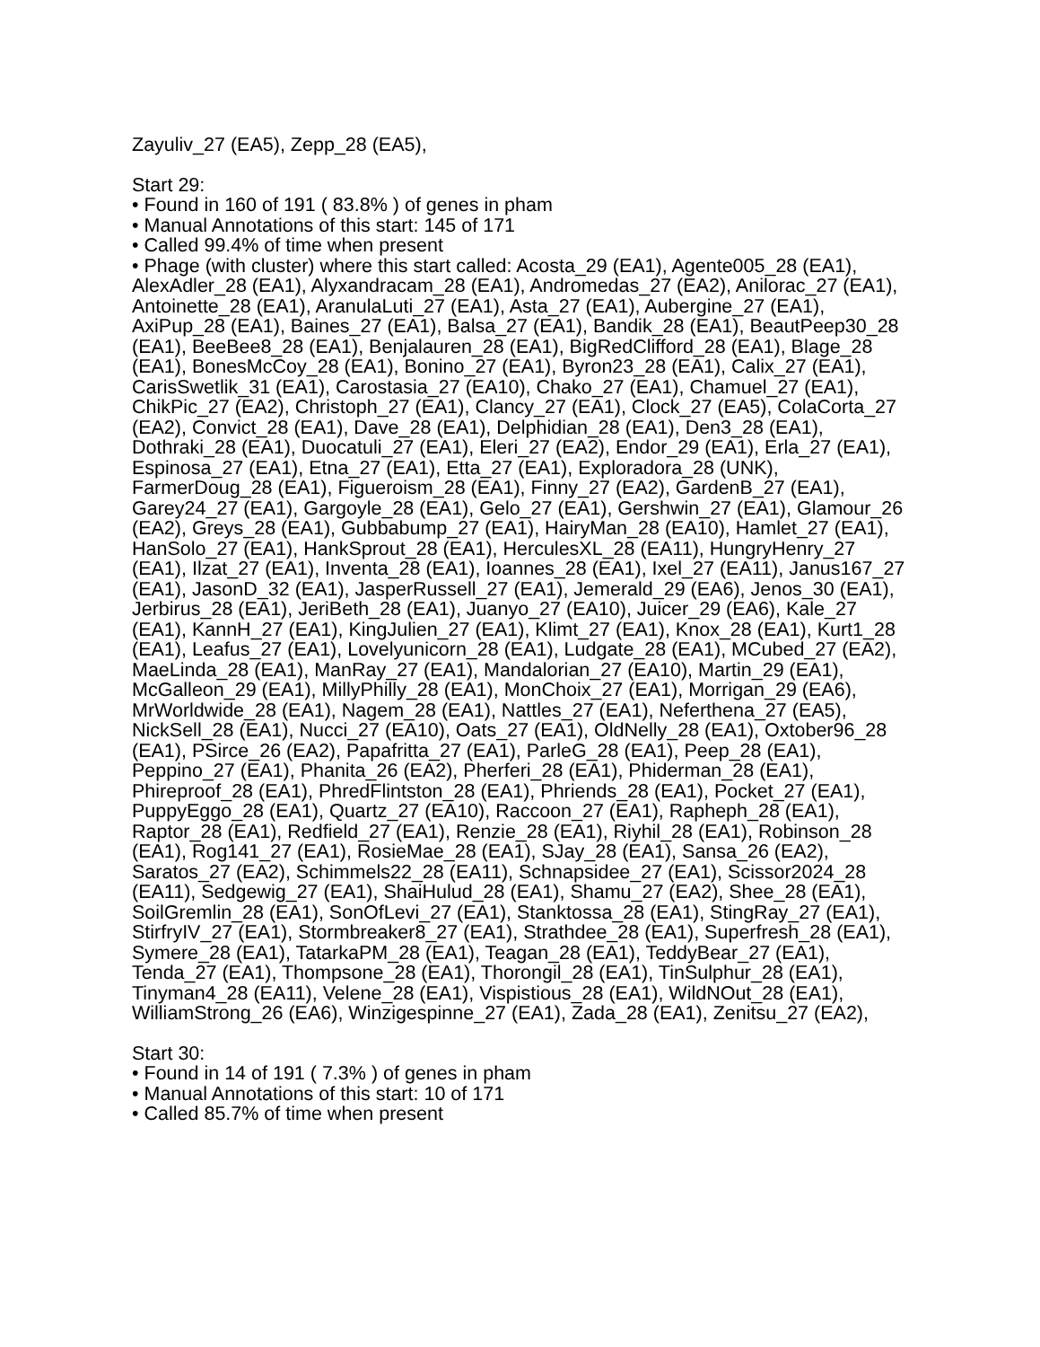Zayuliv_27 (EA5), Zepp_28 (EA5),
Start 29:
• Found in 160 of 191 ( 83.8% ) of genes in pham
• Manual Annotations of this start: 145 of 171
• Called 99.4% of time when present
• Phage (with cluster) where this start called: Acosta_29 (EA1), Agente005_28 (EA1), AlexAdler_28 (EA1), Alyxandracam_28 (EA1), Andromedas_27 (EA2), Anilorac_27 (EA1), Antoinette_28 (EA1), AranulaLuti_27 (EA1), Asta_27 (EA1), Aubergine_27 (EA1), AxiPup_28 (EA1), Baines_27 (EA1), Balsa_27 (EA1), Bandik_28 (EA1), BeautPeep30_28 (EA1), BeeBee8_28 (EA1), Benjalauren_28 (EA1), BigRedClifford_28 (EA1), Blage_28 (EA1), BonesMcCoy_28 (EA1), Bonino_27 (EA1), Byron23_28 (EA1), Calix_27 (EA1), CarisSwetlik_31 (EA1), Carostasia_27 (EA10), Chako_27 (EA1), Chamuel_27 (EA1), ChikPic_27 (EA2), Christoph_27 (EA1), Clancy_27 (EA1), Clock_27 (EA5), ColaCorta_27 (EA2), Convict_28 (EA1), Dave_28 (EA1), Delphidian_28 (EA1), Den3_28 (EA1), Dothraki_28 (EA1), Duocatuli_27 (EA1), Eleri_27 (EA2), Endor_29 (EA1), Erla_27 (EA1), Espinosa_27 (EA1), Etna_27 (EA1), Etta_27 (EA1), Exploradora_28 (UNK), FarmerDoug_28 (EA1), Figueroism_28 (EA1), Finny_27 (EA2), GardenB_27 (EA1), Garey24_27 (EA1), Gargoyle_28 (EA1), Gelo_27 (EA1), Gershwin_27 (EA1), Glamour_26 (EA2), Greys_28 (EA1), Gubbabump_27 (EA1), HairyMan_28 (EA10), Hamlet_27 (EA1), HanSolo_27 (EA1), HankSprout_28 (EA1), HerculesXL_28 (EA11), HungryHenry_27 (EA1), Ilzat_27 (EA1), Inventa_28 (EA1), Ioannes_28 (EA1), Ixel_27 (EA11), Janus167_27 (EA1), JasonD_32 (EA1), JasperRussell_27 (EA1), Jemerald_29 (EA6), Jenos_30 (EA1), Jerbirus_28 (EA1), JeriBeth_28 (EA1), Juanyo_27 (EA10), Juicer_29 (EA6), Kale_27 (EA1), KannH_27 (EA1), KingJulien_27 (EA1), Klimt_27 (EA1), Knox_28 (EA1), Kurt1_28 (EA1), Leafus_27 (EA1), Lovelyunicorn_28 (EA1), Ludgate_28 (EA1), MCubed_27 (EA2), MaeLinda_28 (EA1), ManRay_27 (EA1), Mandalorian_27 (EA10), Martin_29 (EA1), McGalleon_29 (EA1), MillyPhilly_28 (EA1), MonChoix_27 (EA1), Morrigan_29 (EA6), MrWorldwide_28 (EA1), Nagem_28 (EA1), Nattles_27 (EA1), Neferthena_27 (EA5), NickSell_28 (EA1), Nucci_27 (EA10), Oats_27 (EA1), OldNelly_28 (EA1), Oxtober96_28 (EA1), PSirce_26 (EA2), Papafritta_27 (EA1), ParleG_28 (EA1), Peep_28 (EA1), Peppino_27 (EA1), Phanita_26 (EA2), Pherferi_28 (EA1), Phiderman_28 (EA1), Phireproof_28 (EA1), PhredFlintston_28 (EA1), Phriends_28 (EA1), Pocket_27 (EA1), PuppyEggo_28 (EA1), Quartz_27 (EA10), Raccoon_27 (EA1), Rapheph_28 (EA1), Raptor_28 (EA1), Redfield_27 (EA1), Renzie_28 (EA1), Riyhil_28 (EA1), Robinson_28 (EA1), Rog141_27 (EA1), RosieMae_28 (EA1), SJay_28 (EA1), Sansa_26 (EA2), Saratos_27 (EA2), Schimmels22_28 (EA11), Schnapsidee_27 (EA1), Scissor2024_28 (EA11), Sedgewig_27 (EA1), ShaiHulud_28 (EA1), Shamu_27 (EA2), Shee_28 (EA1), SoilGremlin_28 (EA1), SonOfLevi_27 (EA1), Stanktossa_28 (EA1), StingRay_27 (EA1), StirfryIV_27 (EA1), Stormbreaker8_27 (EA1), Strathdee_28 (EA1), Superfresh_28 (EA1), Symere_28 (EA1), TatarkaPM_28 (EA1), Teagan_28 (EA1), TeddyBear_27 (EA1), Tenda_27 (EA1), Thompsone_28 (EA1), Thorongil_28 (EA1), TinSulphur_28 (EA1), Tinyman4_28 (EA11), Velene_28 (EA1), Vispistious_28 (EA1), WildNOut_28 (EA1), WilliamStrong_26 (EA6), Winzigespinne_27 (EA1), Zada_28 (EA1), Zenitsu_27 (EA2),
Start 30:
• Found in 14 of 191 ( 7.3% ) of genes in pham
• Manual Annotations of this start: 10 of 171
• Called 85.7% of time when present